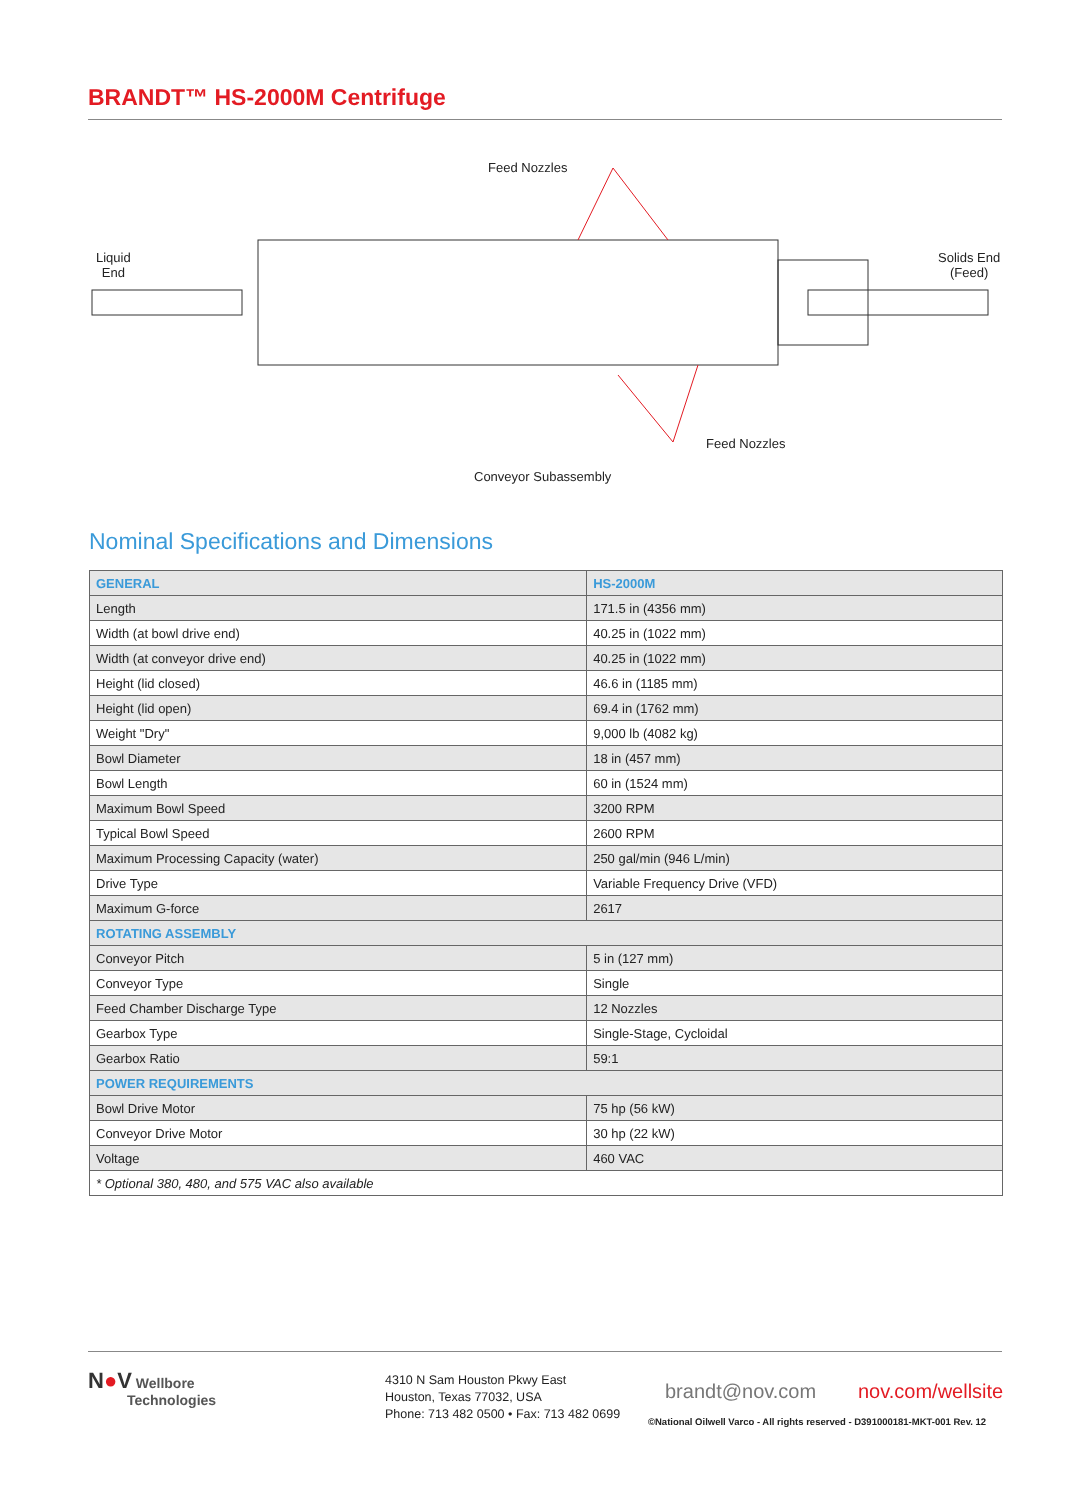BRANDT™ HS-2000M Centrifuge
Feed Nozzles
Liquid
End
Solids End
(Feed)
Feed Nozzles
Conveyor Subassembly
Nominal Specifications and Dimensions
| GENERAL | HS-2000M |
| --- | --- |
| Length | 171.5 in (4356 mm) |
| Width (at bowl drive end) | 40.25 in (1022 mm) |
| Width (at conveyor drive end) | 40.25 in (1022 mm) |
| Height (lid closed) | 46.6 in (1185 mm) |
| Height (lid open) | 69.4 in (1762 mm) |
| Weight "Dry" | 9,000 lb (4082 kg) |
| Bowl Diameter | 18 in (457 mm) |
| Bowl Length | 60 in (1524 mm) |
| Maximum Bowl Speed | 3200 RPM |
| Typical Bowl Speed | 2600 RPM |
| Maximum Processing Capacity (water) | 250 gal/min (946 L/min) |
| Drive Type | Variable Frequency Drive (VFD) |
| Maximum G-force | 2617 |
| ROTATING ASSEMBLY | |
| Conveyor Pitch | 5 in (127 mm) |
| Conveyor Type | Single |
| Feed Chamber Discharge Type | 12 Nozzles |
| Gearbox Type | Single-Stage, Cycloidal |
| Gearbox Ratio | 59:1 |
| POWER REQUIREMENTS | |
| Bowl Drive Motor | 75 hp (56 kW) |
| Conveyor Drive Motor | 30 hp (22 kW) |
| Voltage | 460 VAC |
| * Optional 380, 480, and 575 VAC also available | |
N●V Wellbore
Technologies
4310 N Sam Houston Pkwy East
Houston, Texas 77032, USA
Phone: 713 482 0500 • Fax: 713 482 0699
brandt@nov.com nov.com/wellsite
©National Oilwell Varco - All rights reserved - D391000181-MKT-001 Rev. 12